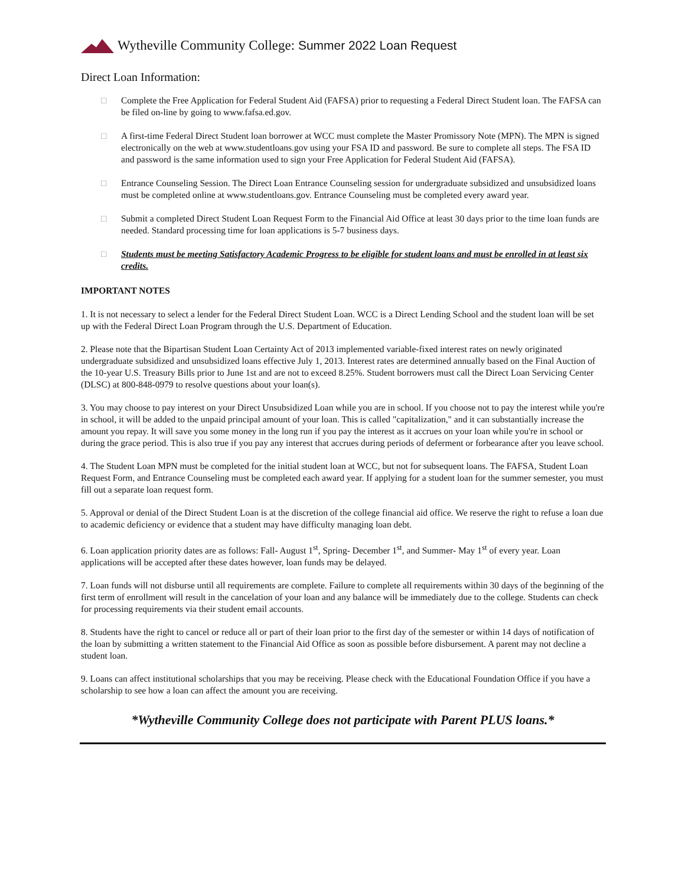Wytheville Community College: Summer 2022 Loan Request
Direct Loan Information:
□ Complete the Free Application for Federal Student Aid (FAFSA) prior to requesting a Federal Direct Student loan. The FAFSA can be filed on-line by going to www.fafsa.ed.gov.
□ A first-time Federal Direct Student loan borrower at WCC must complete the Master Promissory Note (MPN). The MPN is signed electronically on the web at www.studentloans.gov using your FSA ID and password. Be sure to complete all steps. The FSA ID and password is the same information used to sign your Free Application for Federal Student Aid (FAFSA).
□ Entrance Counseling Session. The Direct Loan Entrance Counseling session for undergraduate subsidized and unsubsidized loans must be completed online at www.studentloans.gov. Entrance Counseling must be completed every award year.
□ Submit a completed Direct Student Loan Request Form to the Financial Aid Office at least 30 days prior to the time loan funds are needed. Standard processing time for loan applications is 5-7 business days.
□ Students must be meeting Satisfactory Academic Progress to be eligible for student loans and must be enrolled in at least six credits.
IMPORTANT NOTES
1. It is not necessary to select a lender for the Federal Direct Student Loan. WCC is a Direct Lending School and the student loan will be set up with the Federal Direct Loan Program through the U.S. Department of Education.
2. Please note that the Bipartisan Student Loan Certainty Act of 2013 implemented variable-fixed interest rates on newly originated undergraduate subsidized and unsubsidized loans effective July 1, 2013. Interest rates are determined annually based on the Final Auction of the 10-year U.S. Treasury Bills prior to June 1st and are not to exceed 8.25%. Student borrowers must call the Direct Loan Servicing Center (DLSC) at 800-848-0979 to resolve questions about your loan(s).
3. You may choose to pay interest on your Direct Unsubsidized Loan while you are in school. If you choose not to pay the interest while you're in school, it will be added to the unpaid principal amount of your loan. This is called "capitalization," and it can substantially increase the amount you repay. It will save you some money in the long run if you pay the interest as it accrues on your loan while you're in school or during the grace period. This is also true if you pay any interest that accrues during periods of deferment or forbearance after you leave school.
4. The Student Loan MPN must be completed for the initial student loan at WCC, but not for subsequent loans. The FAFSA, Student Loan Request Form, and Entrance Counseling must be completed each award year. If applying for a student loan for the summer semester, you must fill out a separate loan request form.
5. Approval or denial of the Direct Student Loan is at the discretion of the college financial aid office. We reserve the right to refuse a loan due to academic deficiency or evidence that a student may have difficulty managing loan debt.
6. Loan application priority dates are as follows: Fall- August 1<sup>st</sup>, Spring- December 1<sup>st</sup>, and Summer- May 1<sup>st</sup> of every year. Loan applications will be accepted after these dates however, loan funds may be delayed.
7. Loan funds will not disburse until all requirements are complete. Failure to complete all requirements within 30 days of the beginning of the first term of enrollment will result in the cancelation of your loan and any balance will be immediately due to the college. Students can check for processing requirements via their student email accounts.
8. Students have the right to cancel or reduce all or part of their loan prior to the first day of the semester or within 14 days of notification of the loan by submitting a written statement to the Financial Aid Office as soon as possible before disbursement. A parent may not decline a student loan.
9. Loans can affect institutional scholarships that you may be receiving. Please check with the Educational Foundation Office if you have a scholarship to see how a loan can affect the amount you are receiving.
*Wytheville Community College does not participate with Parent PLUS loans.*